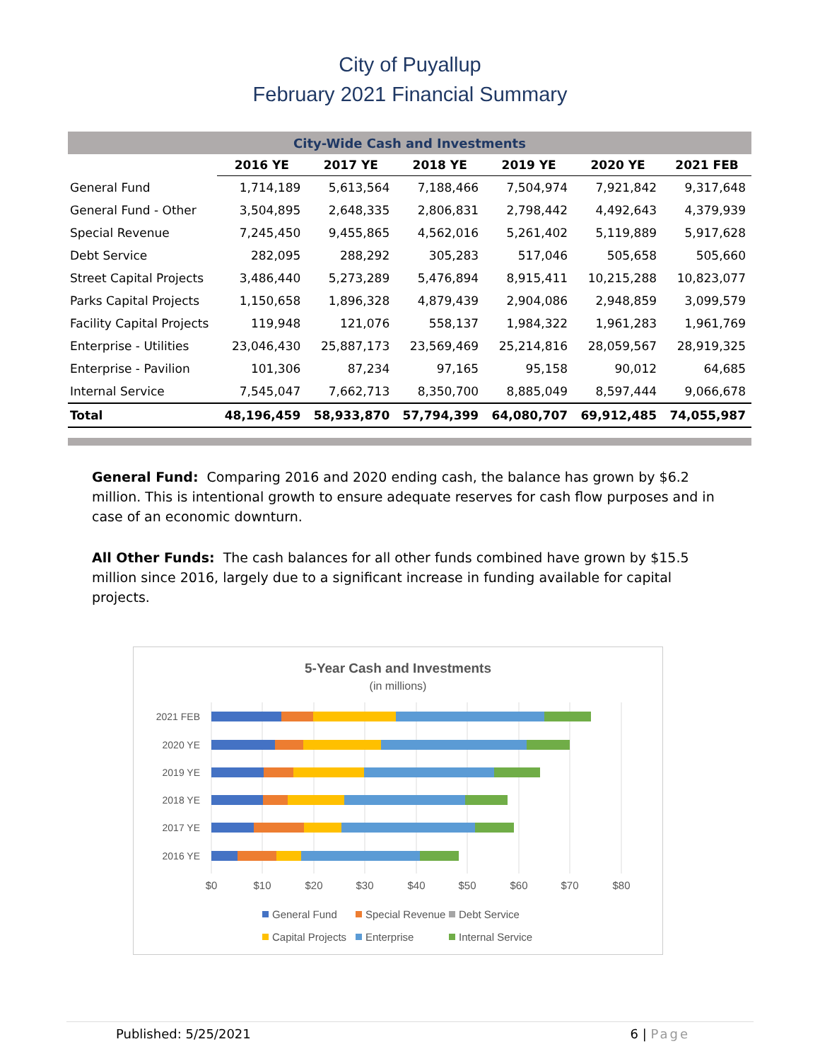City of Puyallup
February 2021 Financial Summary
| City-Wide Cash and Investments | | | | | | |
| --- | --- | --- | --- | --- | --- | --- |
| | 2016 YE | 2017 YE | 2018 YE | 2019 YE | 2020 YE | 2021 FEB |
| General Fund | 1,714,189 | 5,613,564 | 7,188,466 | 7,504,974 | 7,921,842 | 9,317,648 |
| General Fund - Other | 3,504,895 | 2,648,335 | 2,806,831 | 2,798,442 | 4,492,643 | 4,379,939 |
| Special Revenue | 7,245,450 | 9,455,865 | 4,562,016 | 5,261,402 | 5,119,889 | 5,917,628 |
| Debt Service | 282,095 | 288,292 | 305,283 | 517,046 | 505,658 | 505,660 |
| Street Capital Projects | 3,486,440 | 5,273,289 | 5,476,894 | 8,915,411 | 10,215,288 | 10,823,077 |
| Parks Capital Projects | 1,150,658 | 1,896,328 | 4,879,439 | 2,904,086 | 2,948,859 | 3,099,579 |
| Facility Capital Projects | 119,948 | 121,076 | 558,137 | 1,984,322 | 1,961,283 | 1,961,769 |
| Enterprise - Utilities | 23,046,430 | 25,887,173 | 23,569,469 | 25,214,816 | 28,059,567 | 28,919,325 |
| Enterprise - Pavilion | 101,306 | 87,234 | 97,165 | 95,158 | 90,012 | 64,685 |
| Internal Service | 7,545,047 | 7,662,713 | 8,350,700 | 8,885,049 | 8,597,444 | 9,066,678 |
| Total | 48,196,459 | 58,933,870 | 57,794,399 | 64,080,707 | 69,912,485 | 74,055,987 |
General Fund: Comparing 2016 and 2020 ending cash, the balance has grown by $6.2 million. This is intentional growth to ensure adequate reserves for cash flow purposes and in case of an economic downturn.
All Other Funds: The cash balances for all other funds combined have grown by $15.5 million since 2016, largely due to a significant increase in funding available for capital projects.
5-Year Cash and Investments
(in millions)
2021 FEB
2020 YE
2019 YE
2018 YE
2017 YE
2016 YE
$0
$10
$20
$30
$40
$50
$60
$70
$80
General Fund
Special Revenue
Debt Service
Capital Projects
Enterprise
Internal Service
Published: 5/25/2021 6 | Page